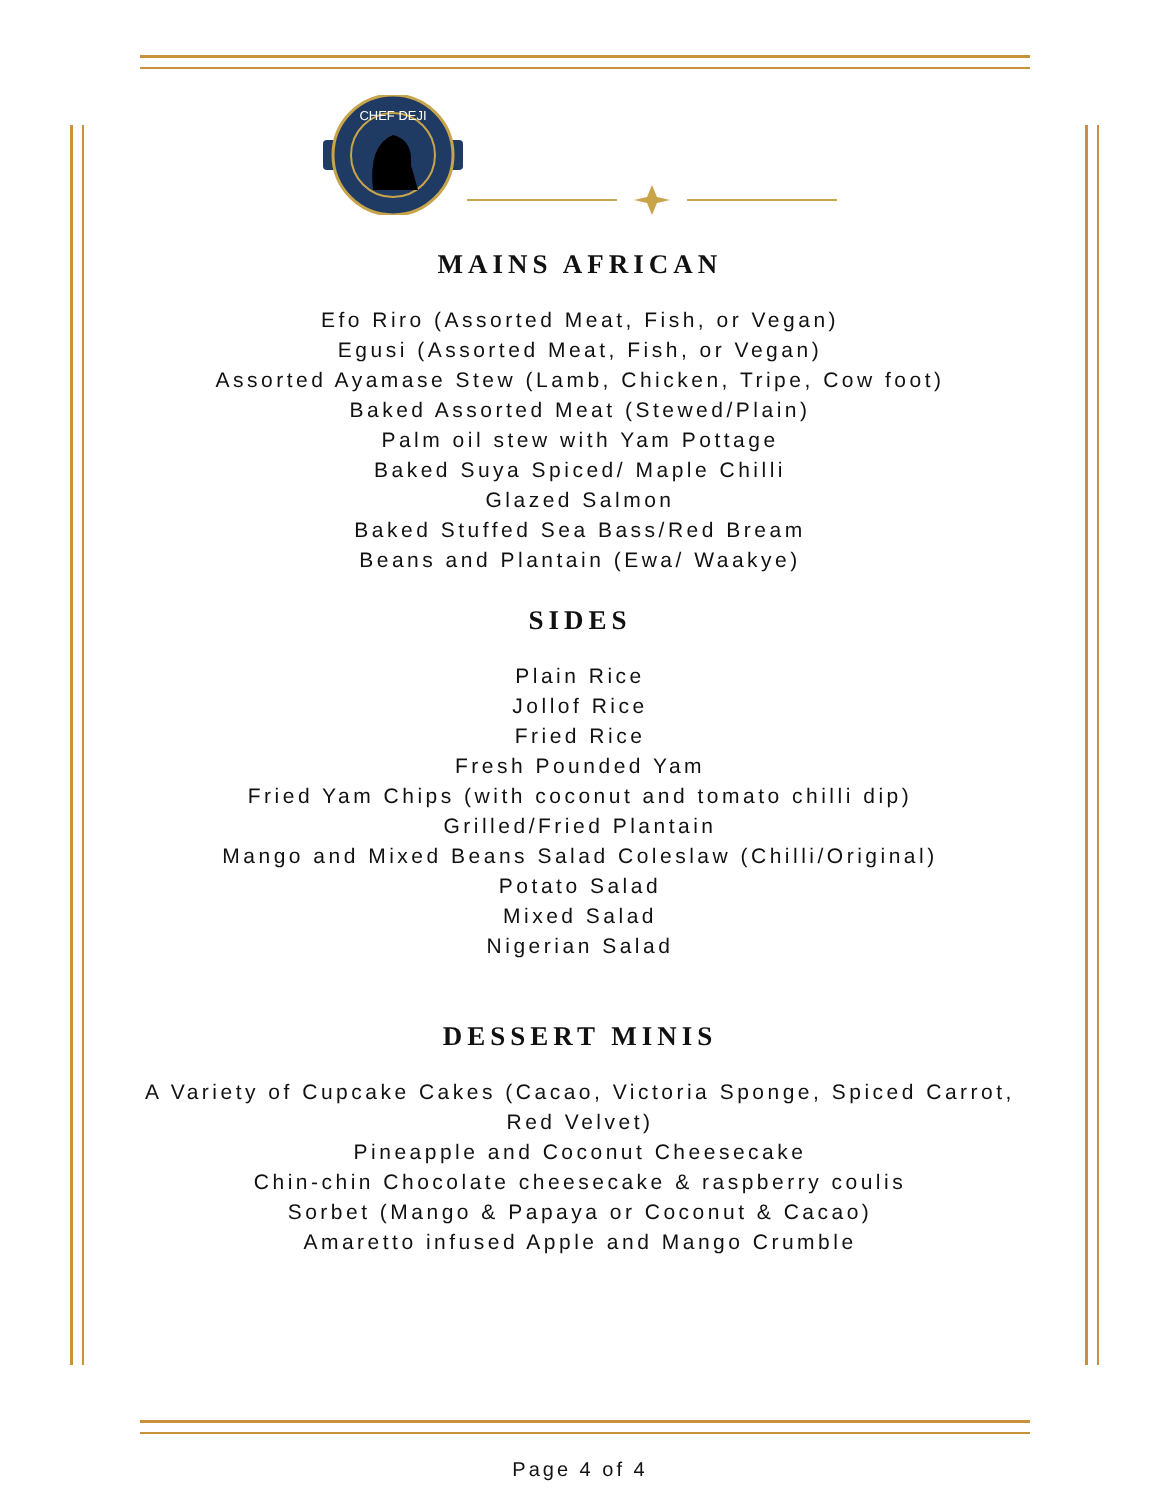CHEF DEJI
MAINS AFRICAN
Efo Riro (Assorted Meat, Fish, or Vegan)
Egusi (Assorted Meat, Fish, or Vegan)
Assorted Ayamase Stew (Lamb, Chicken, Tripe, Cow foot)
Baked Assorted Meat (Stewed/Plain)
Palm oil stew with Yam Pottage
Baked Suya Spiced/ Maple Chilli
Glazed Salmon
Baked Stuffed Sea Bass/Red Bream
Beans and Plantain (Ewa/ Waakye)
SIDES
Plain Rice
Jollof Rice
Fried Rice
Fresh Pounded Yam
Fried Yam Chips (with coconut and tomato chilli dip)
Grilled/Fried Plantain
Mango and Mixed Beans Salad Coleslaw (Chilli/Original)
Potato Salad
Mixed Salad
Nigerian Salad
DESSERT MINIS
A Variety of Cupcake Cakes (Cacao, Victoria Sponge, Spiced Carrot, Red Velvet)
Pineapple and Coconut Cheesecake
Chin-chin Chocolate cheesecake & raspberry coulis
Sorbet (Mango & Papaya or Coconut & Cacao)
Amaretto infused Apple and Mango Crumble
Page 4 of 4